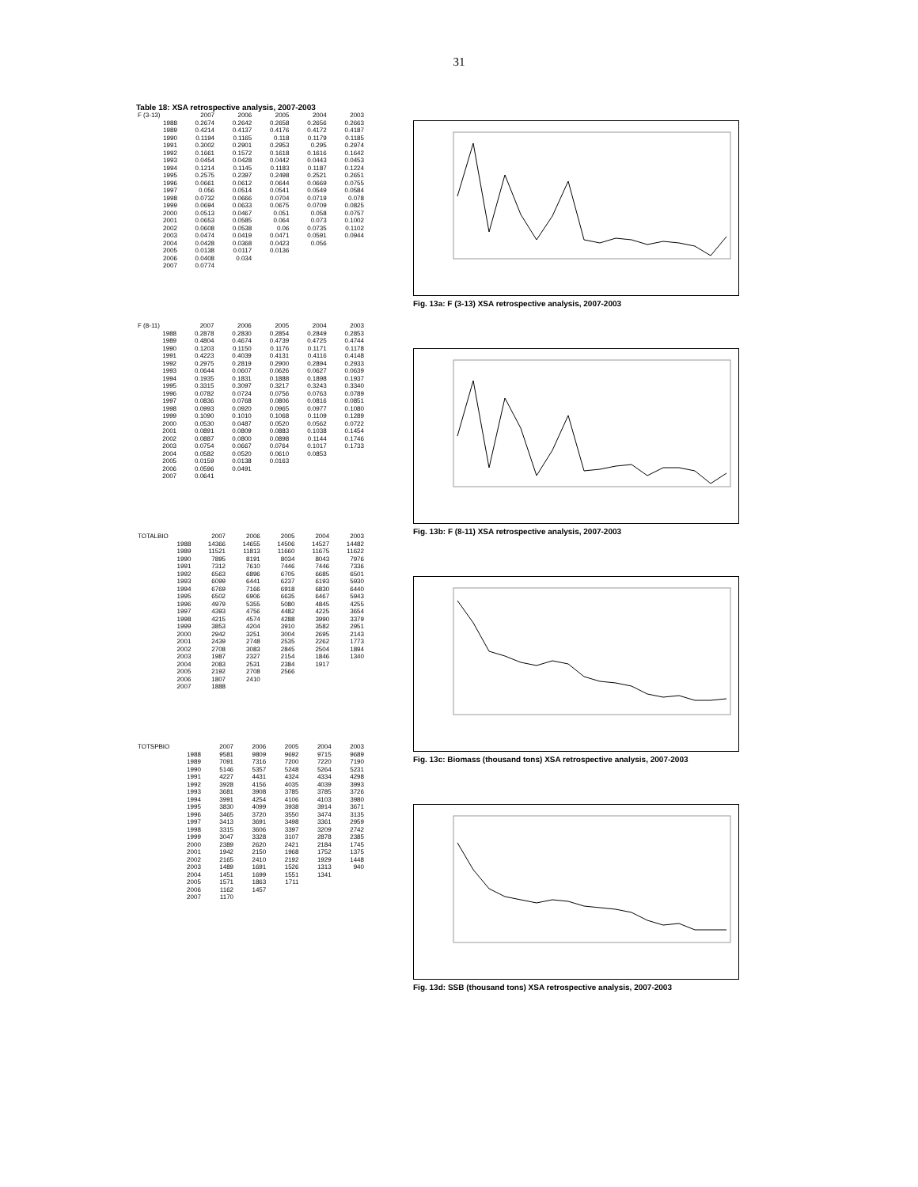31
Table 18: XSA retrospective analysis, 2007-2003
| F (3-13) | 2007 | 2006 | 2005 | 2004 | 2003 |
| --- | --- | --- | --- | --- | --- |
| 1988 | 0.2674 | 0.2642 | 0.2658 | 0.2656 | 0.2663 |
| 1989 | 0.4214 | 0.4137 | 0.4176 | 0.4172 | 0.4187 |
| 1990 | 0.1194 | 0.1165 | 0.118 | 0.1179 | 0.1185 |
| 1991 | 0.3002 | 0.2901 | 0.2953 | 0.295 | 0.2974 |
| 1992 | 0.1661 | 0.1572 | 0.1618 | 0.1616 | 0.1642 |
| 1993 | 0.0454 | 0.0428 | 0.0442 | 0.0443 | 0.0453 |
| 1994 | 0.1214 | 0.1145 | 0.1183 | 0.1187 | 0.1224 |
| 1995 | 0.2575 | 0.2397 | 0.2498 | 0.2521 | 0.2651 |
| 1996 | 0.0661 | 0.0612 | 0.0644 | 0.0669 | 0.0755 |
| 1997 | 0.056 | 0.0514 | 0.0541 | 0.0549 | 0.0584 |
| 1998 | 0.0732 | 0.0666 | 0.0704 | 0.0719 | 0.078 |
| 1999 | 0.0694 | 0.0633 | 0.0675 | 0.0709 | 0.0825 |
| 2000 | 0.0513 | 0.0467 | 0.051 | 0.058 | 0.0757 |
| 2001 | 0.0653 | 0.0585 | 0.064 | 0.073 | 0.1002 |
| 2002 | 0.0608 | 0.0538 | 0.06 | 0.0735 | 0.1102 |
| 2003 | 0.0474 | 0.0419 | 0.0471 | 0.0591 | 0.0944 |
| 2004 | 0.0428 | 0.0368 | 0.0423 | 0.056 | |
| 2005 | 0.0138 | 0.0117 | 0.0136 | | |
| 2006 | 0.0408 | 0.034 | | | |
| 2007 | 0.0774 | | | | |
| F (8-11) | 2007 | 2006 | 2005 | 2004 | 2003 |
| --- | --- | --- | --- | --- | --- |
| 1988 | 0.2878 | 0.2830 | 0.2854 | 0.2849 | 0.2853 |
| 1989 | 0.4804 | 0.4674 | 0.4739 | 0.4725 | 0.4744 |
| 1990 | 0.1203 | 0.1150 | 0.1176 | 0.1171 | 0.1178 |
| 1991 | 0.4223 | 0.4039 | 0.4131 | 0.4116 | 0.4148 |
| 1992 | 0.2975 | 0.2819 | 0.2900 | 0.2894 | 0.2933 |
| 1993 | 0.0644 | 0.0607 | 0.0626 | 0.0627 | 0.0639 |
| 1994 | 0.1935 | 0.1831 | 0.1888 | 0.1898 | 0.1937 |
| 1995 | 0.3315 | 0.3097 | 0.3217 | 0.3243 | 0.3340 |
| 1996 | 0.0782 | 0.0724 | 0.0756 | 0.0763 | 0.0789 |
| 1997 | 0.0836 | 0.0768 | 0.0806 | 0.0816 | 0.0851 |
| 1998 | 0.0993 | 0.0920 | 0.0965 | 0.0977 | 0.1080 |
| 1999 | 0.1090 | 0.1010 | 0.1068 | 0.1109 | 0.1289 |
| 2000 | 0.0530 | 0.0487 | 0.0520 | 0.0562 | 0.0722 |
| 2001 | 0.0891 | 0.0809 | 0.0883 | 0.1038 | 0.1454 |
| 2002 | 0.0887 | 0.0800 | 0.0898 | 0.1144 | 0.1746 |
| 2003 | 0.0754 | 0.0667 | 0.0764 | 0.1017 | 0.1733 |
| 2004 | 0.0582 | 0.0520 | 0.0610 | 0.0853 | |
| 2005 | 0.0159 | 0.0138 | 0.0163 | | |
| 2006 | 0.0596 | 0.0491 | | | |
| 2007 | 0.0641 | | | | |
| TOTALBIO | 2007 | 2006 | 2005 | 2004 | 2003 |
| --- | --- | --- | --- | --- | --- |
| 1988 | 14366 | 14655 | 14506 | 14527 | 14482 |
| 1989 | 11521 | 11813 | 11660 | 11675 | 11622 |
| 1990 | 7895 | 8191 | 8034 | 8043 | 7976 |
| 1991 | 7312 | 7610 | 7446 | 7446 | 7336 |
| 1992 | 6563 | 6896 | 6705 | 6685 | 6501 |
| 1993 | 6099 | 6441 | 6237 | 6193 | 5930 |
| 1994 | 6769 | 7166 | 6918 | 6830 | 6440 |
| 1995 | 6502 | 6906 | 6635 | 6467 | 5943 |
| 1996 | 4979 | 5355 | 5080 | 4845 | 4255 |
| 1997 | 4393 | 4756 | 4482 | 4225 | 3654 |
| 1998 | 4215 | 4574 | 4288 | 3990 | 3379 |
| 1999 | 3853 | 4204 | 3910 | 3582 | 2951 |
| 2000 | 2942 | 3251 | 3004 | 2695 | 2143 |
| 2001 | 2439 | 2748 | 2535 | 2262 | 1773 |
| 2002 | 2708 | 3083 | 2845 | 2504 | 1894 |
| 2003 | 1987 | 2327 | 2154 | 1846 | 1340 |
| 2004 | 2083 | 2531 | 2384 | 1917 | |
| 2005 | 2192 | 2708 | 2566 | | |
| 2006 | 1807 | 2410 | | | |
| 2007 | 1888 | | | | |
| TOTSPBIO | 2007 | 2006 | 2005 | 2004 | 2003 |
| --- | --- | --- | --- | --- | --- |
| 1988 | 9581 | 9809 | 9692 | 9715 | 9689 |
| 1989 | 7091 | 7316 | 7200 | 7220 | 7190 |
| 1990 | 5146 | 5357 | 5248 | 5264 | 5231 |
| 1991 | 4227 | 4431 | 4324 | 4334 | 4298 |
| 1992 | 3928 | 4156 | 4035 | 4039 | 3993 |
| 1993 | 3681 | 3908 | 3785 | 3785 | 3726 |
| 1994 | 3991 | 4254 | 4106 | 4103 | 3980 |
| 1995 | 3830 | 4099 | 3938 | 3914 | 3671 |
| 1996 | 3465 | 3720 | 3550 | 3474 | 3135 |
| 1997 | 3413 | 3691 | 3498 | 3361 | 2959 |
| 1998 | 3315 | 3606 | 3397 | 3209 | 2742 |
| 1999 | 3047 | 3328 | 3107 | 2878 | 2385 |
| 2000 | 2389 | 2620 | 2421 | 2184 | 1745 |
| 2001 | 1942 | 2150 | 1968 | 1752 | 1375 |
| 2002 | 2165 | 2410 | 2192 | 1929 | 1448 |
| 2003 | 1489 | 1691 | 1526 | 1313 | 940 |
| 2004 | 1451 | 1699 | 1551 | 1341 | |
| 2005 | 1571 | 1863 | 1711 | | |
| 2006 | 1162 | 1457 | | | |
| 2007 | 1170 | | | | |
Fig. 13a: F (3-13) XSA retrospective analysis, 2007-2003
Fig. 13b: F (8-11) XSA retrospective analysis, 2007-2003
Fig. 13c: Biomass (thousand tons) XSA retrospective analysis, 2007-2003
Fig. 13d: SSB (thousand tons) XSA retrospective analysis, 2007-2003